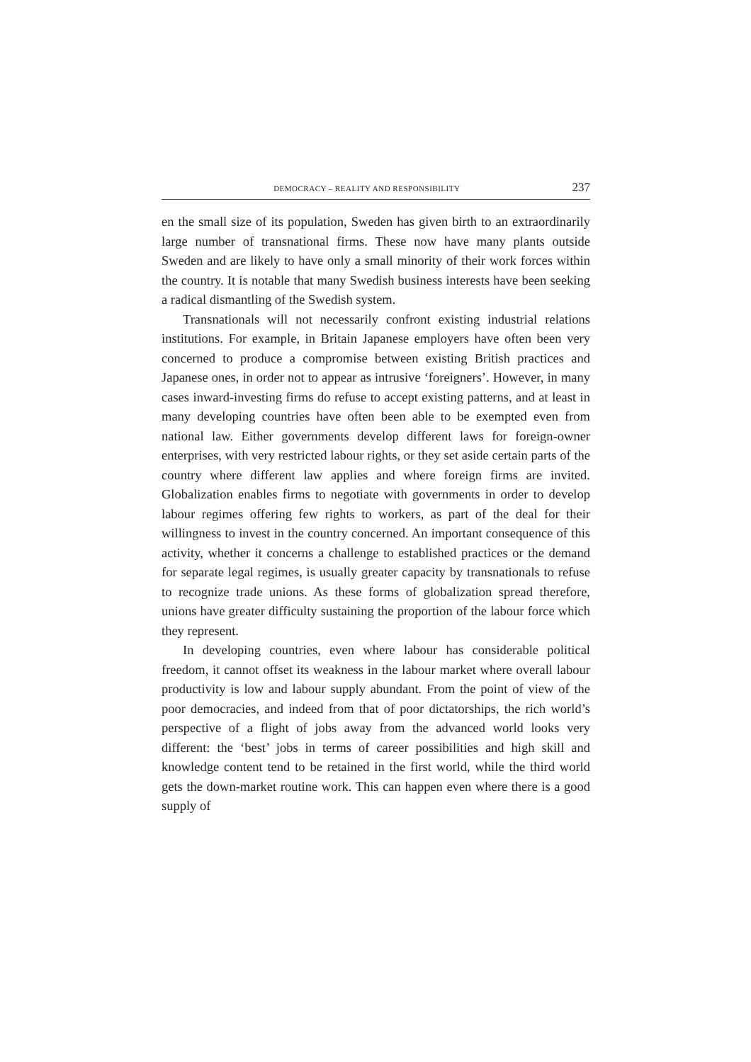DEMOCRACY – REALITY AND RESPONSIBILITY 237
en the small size of its population, Sweden has given birth to an extraordinarily large number of transnational firms. These now have many plants outside Sweden and are likely to have only a small minority of their work forces within the country. It is notable that many Swedish business interests have been seeking a radical dismantling of the Swedish system.
Transnationals will not necessarily confront existing industrial relations institutions. For example, in Britain Japanese employers have often been very concerned to produce a compromise between existing British practices and Japanese ones, in order not to appear as intrusive ‘foreigners’. However, in many cases inward-investing firms do refuse to accept existing patterns, and at least in many developing countries have often been able to be exempted even from national law. Either governments develop different laws for foreign-owner enterprises, with very restricted labour rights, or they set aside certain parts of the country where different law applies and where foreign firms are invited. Globalization enables firms to negotiate with governments in order to develop labour regimes offering few rights to workers, as part of the deal for their willingness to invest in the country concerned. An important consequence of this activity, whether it concerns a challenge to established practices or the demand for separate legal regimes, is usually greater capacity by transnationals to refuse to recognize trade unions. As these forms of globalization spread therefore, unions have greater difficulty sustaining the proportion of the labour force which they represent.
In developing countries, even where labour has considerable political freedom, it cannot offset its weakness in the labour market where overall labour productivity is low and labour supply abundant. From the point of view of the poor democracies, and indeed from that of poor dictatorships, the rich world’s perspective of a flight of jobs away from the advanced world looks very different: the ‘best’ jobs in terms of career possibilities and high skill and knowledge content tend to be retained in the first world, while the third world gets the down-market routine work. This can happen even where there is a good supply of